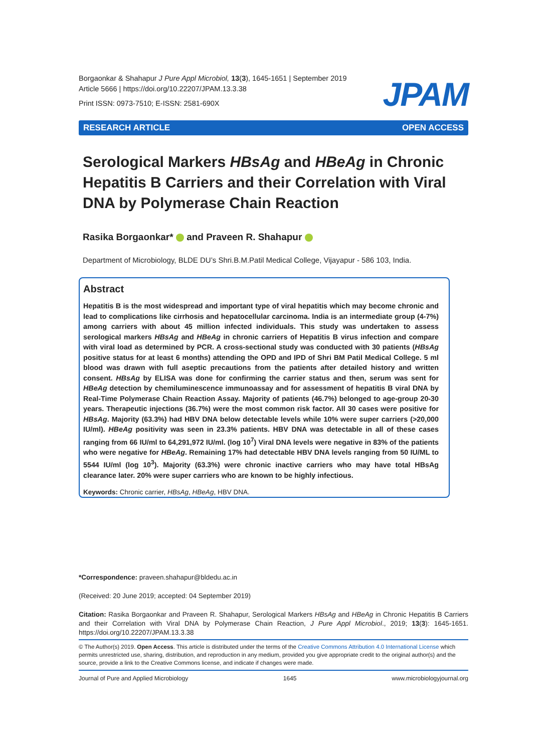Borgaonkar & Shahapur J Pure Appl Microbiol, 13(3), 1645-1651 | September 2019
Article 5666 | https://doi.org/10.22207/JPAM.13.3.38
Print ISSN: 0973-7510; E-ISSN: 2581-690X
JPAM
RESEARCH ARTICLE OPEN ACCESS
Serological Markers HBsAg and HBeAg in Chronic Hepatitis B Carriers and their Correlation with Viral DNA by Polymerase Chain Reaction
Rasika Borgaonkar* and Praveen R. Shahapur
Department of Microbiology, BLDE DU’s Shri.B.M.Patil Medical College, Vijayapur - 586 103, India.
Abstract
Hepatitis B is the most widespread and important type of viral hepatitis which may become chronic and lead to complications like cirrhosis and hepatocellular carcinoma. India is an intermediate group (4-7%) among carriers with about 45 million infected individuals. This study was undertaken to assess serological markers HBsAg and HBeAg in chronic carriers of Hepatitis B virus infection and compare with viral load as determined by PCR. A cross-sectional study was conducted with 30 patients (HBsAg positive status for at least 6 months) attending the OPD and IPD of Shri BM Patil Medical College. 5 ml blood was drawn with full aseptic precautions from the patients after detailed history and written consent. HBsAg by ELISA was done for confirming the carrier status and then, serum was sent for HBeAg detection by chemiluminescence immunoassay and for assessment of hepatitis B viral DNA by Real-Time Polymerase Chain Reaction Assay. Majority of patients (46.7%) belonged to age-group 20-30 years. Therapeutic injections (36.7%) were the most common risk factor. All 30 cases were positive for HBsAg. Majority (63.3%) had HBV DNA below detectable levels while 10% were super carriers (>20,000 IU/ml). HBeAg positivity was seen in 23.3% patients. HBV DNA was detectable in all of these cases ranging from 66 IU/ml to 64,291,972 IU/ml. (log 10<sup>7</sup>) Viral DNA levels were negative in 83% of the patients who were negative for HBeAg. Remaining 17% had detectable HBV DNA levels ranging from 50 IU/ML to 5544 IU/ml (log 10<sup>3</sup>). Majority (63.3%) were chronic inactive carriers who may have total HBsAg clearance later. 20% were super carriers who are known to be highly infectious.
Keywords: Chronic carrier, HBsAg, HBeAg, HBV DNA.
*Correspondence: praveen.shahapur@bldedu.ac.in
(Received: 20 June 2019; accepted: 04 September 2019)
Citation: Rasika Borgaonkar and Praveen R. Shahapur, Serological Markers HBsAg and HBeAg in Chronic Hepatitis B Carriers and their Correlation with Viral DNA by Polymerase Chain Reaction, J Pure Appl Microbiol., 2019; 13(3): 1645-1651. https://doi.org/10.22207/JPAM.13.3.38
© The Author(s) 2019. Open Access. This article is distributed under the terms of the Creative Commons Attribution 4.0 International License which permits unrestricted use, sharing, distribution, and reproduction in any medium, provided you give appropriate credit to the original author(s) and the source, provide a link to the Creative Commons license, and indicate if changes were made.
Journal of Pure and Applied Microbiology 1645 www.microbiologyjournal.org